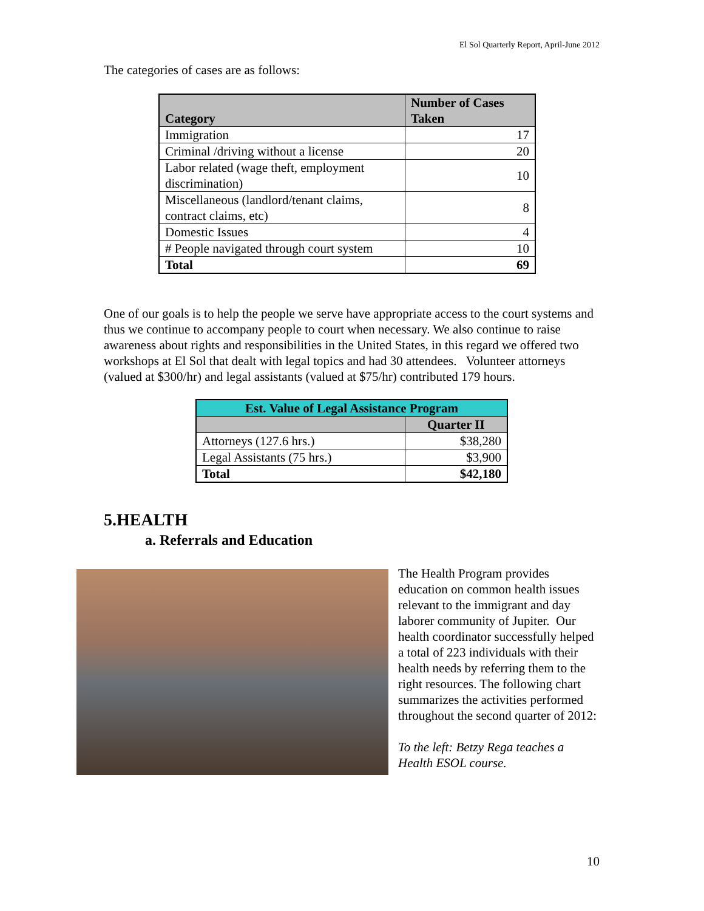El Sol Quarterly Report, April-June 2012
The categories of cases are as follows:
| Category | Number of Cases Taken |
| --- | --- |
| Immigration | 17 |
| Criminal /driving without a license | 20 |
| Labor related (wage theft, employment discrimination) | 10 |
| Miscellaneous (landlord/tenant claims, contract claims, etc) | 8 |
| Domestic Issues | 4 |
| # People navigated through court system | 10 |
| Total | 69 |
One of our goals is to help the people we serve have appropriate access to the court systems and thus we continue to accompany people to court when necessary. We also continue to raise awareness about rights and responsibilities in the United States, in this regard we offered two workshops at El Sol that dealt with legal topics and had 30 attendees. Volunteer attorneys (valued at $300/hr) and legal assistants (valued at $75/hr) contributed 179 hours.
| Est. Value of Legal Assistance Program | |
| --- | --- |
| | Quarter II |
| Attorneys (127.6 hrs.) | $38,280 |
| Legal Assistants (75 hrs.) | $3,900 |
| Total | $42,180 |
5.HEALTH
a. Referrals and Education
The Health Program provides education on common health issues relevant to the immigrant and day laborer community of Jupiter. Our health coordinator successfully helped a total of 223 individuals with their health needs by referring them to the right resources. The following chart summarizes the activities performed throughout the second quarter of 2012:
To the left: Betzy Rega teaches a Health ESOL course.
10